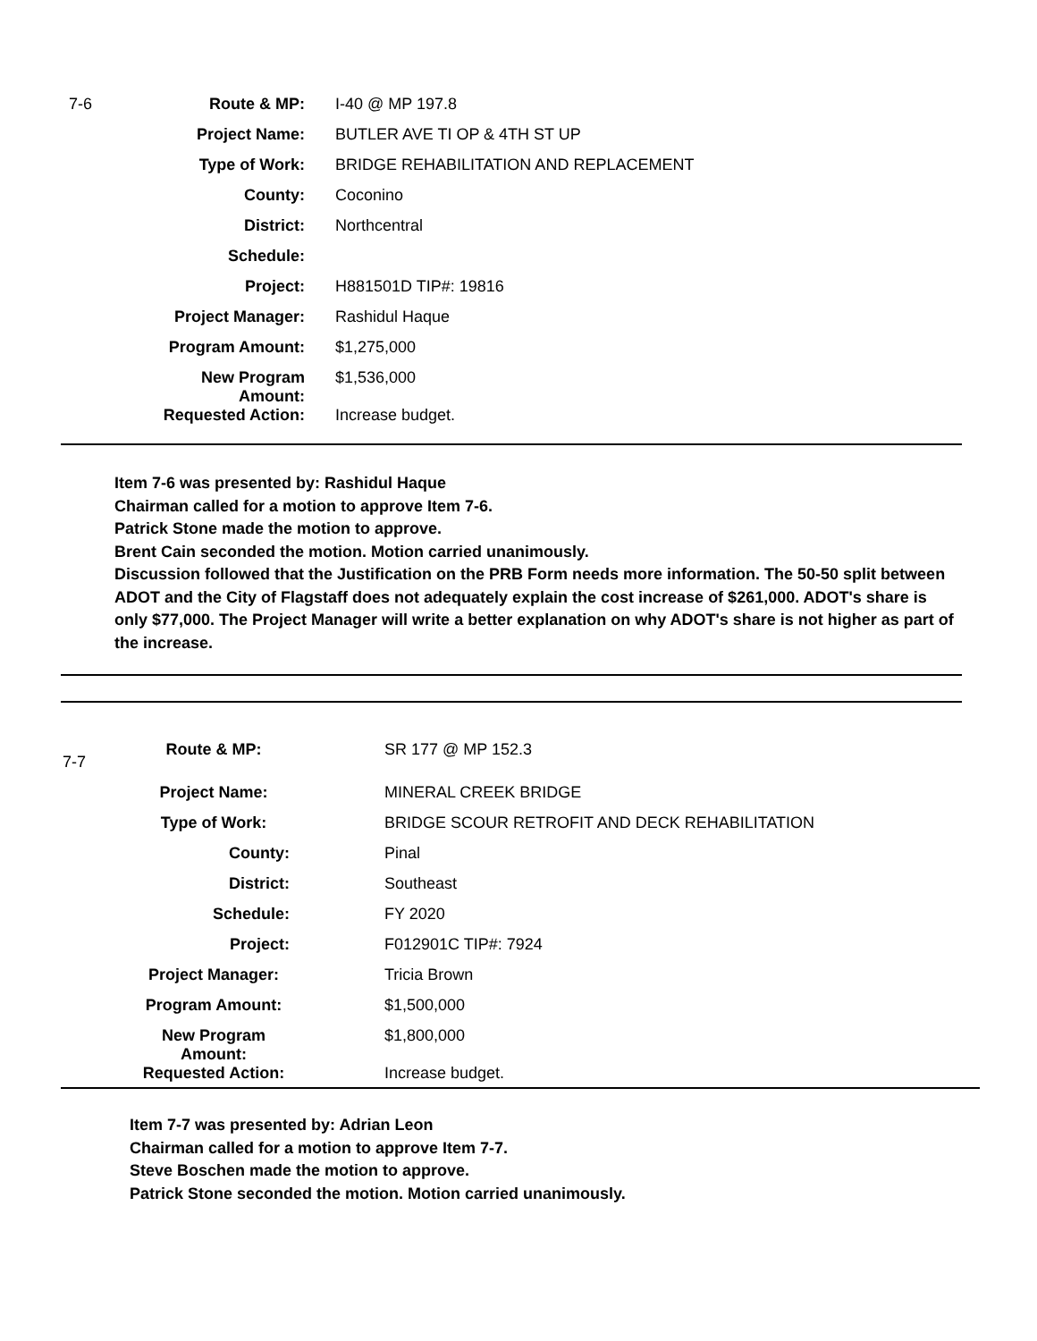| 7-6 | Route & MP: | | I-40 @ MP 197.8 |
| | Project Name: | | BUTLER AVE TI OP & 4TH ST UP |
| | Type of Work: | | BRIDGE REHABILITATION AND REPLACEMENT |
| | County: | | Coconino |
| | District: | | Northcentral |
| | Schedule: | | |
| | Project: | | H881501D TIP#: 19816 |
| | Project Manager: | | Rashidul Haque |
| | Program Amount: | | $1,275,000 |
| | New Program Amount: | | $1,536,000 |
| | Requested Action: | | Increase budget. |
Item 7-6 was presented by: Rashidul Haque
Chairman called for a motion to approve Item 7-6.
Patrick Stone made the motion to approve.
Brent Cain seconded the motion. Motion carried unanimously.
Discussion followed that the Justification on the PRB Form needs more information. The 50-50 split between ADOT and the City of Flagstaff does not adequately explain the cost increase of $261,000. ADOT's share is only $77,000. The Project Manager will write a better explanation on why ADOT's share is not higher as part of the increase.
| 7-7 | Route & MP: | | SR 177 @ MP 152.3 |
| | Project Name: | | MINERAL CREEK BRIDGE |
| | Type of Work: | | BRIDGE SCOUR RETROFIT AND DECK REHABILITATION |
| | County: | | Pinal |
| | District: | | Southeast |
| | Schedule: | | FY 2020 |
| | Project: | | F012901C TIP#: 7924 |
| | Project Manager: | | Tricia Brown |
| | Program Amount: | | $1,500,000 |
| | New Program Amount: | | $1,800,000 |
| | Requested Action: | | Increase budget. |
Item 7-7 was presented by: Adrian Leon
Chairman called for a motion to approve Item 7-7.
Steve Boschen made the motion to approve.
Patrick Stone seconded the motion. Motion carried unanimously.